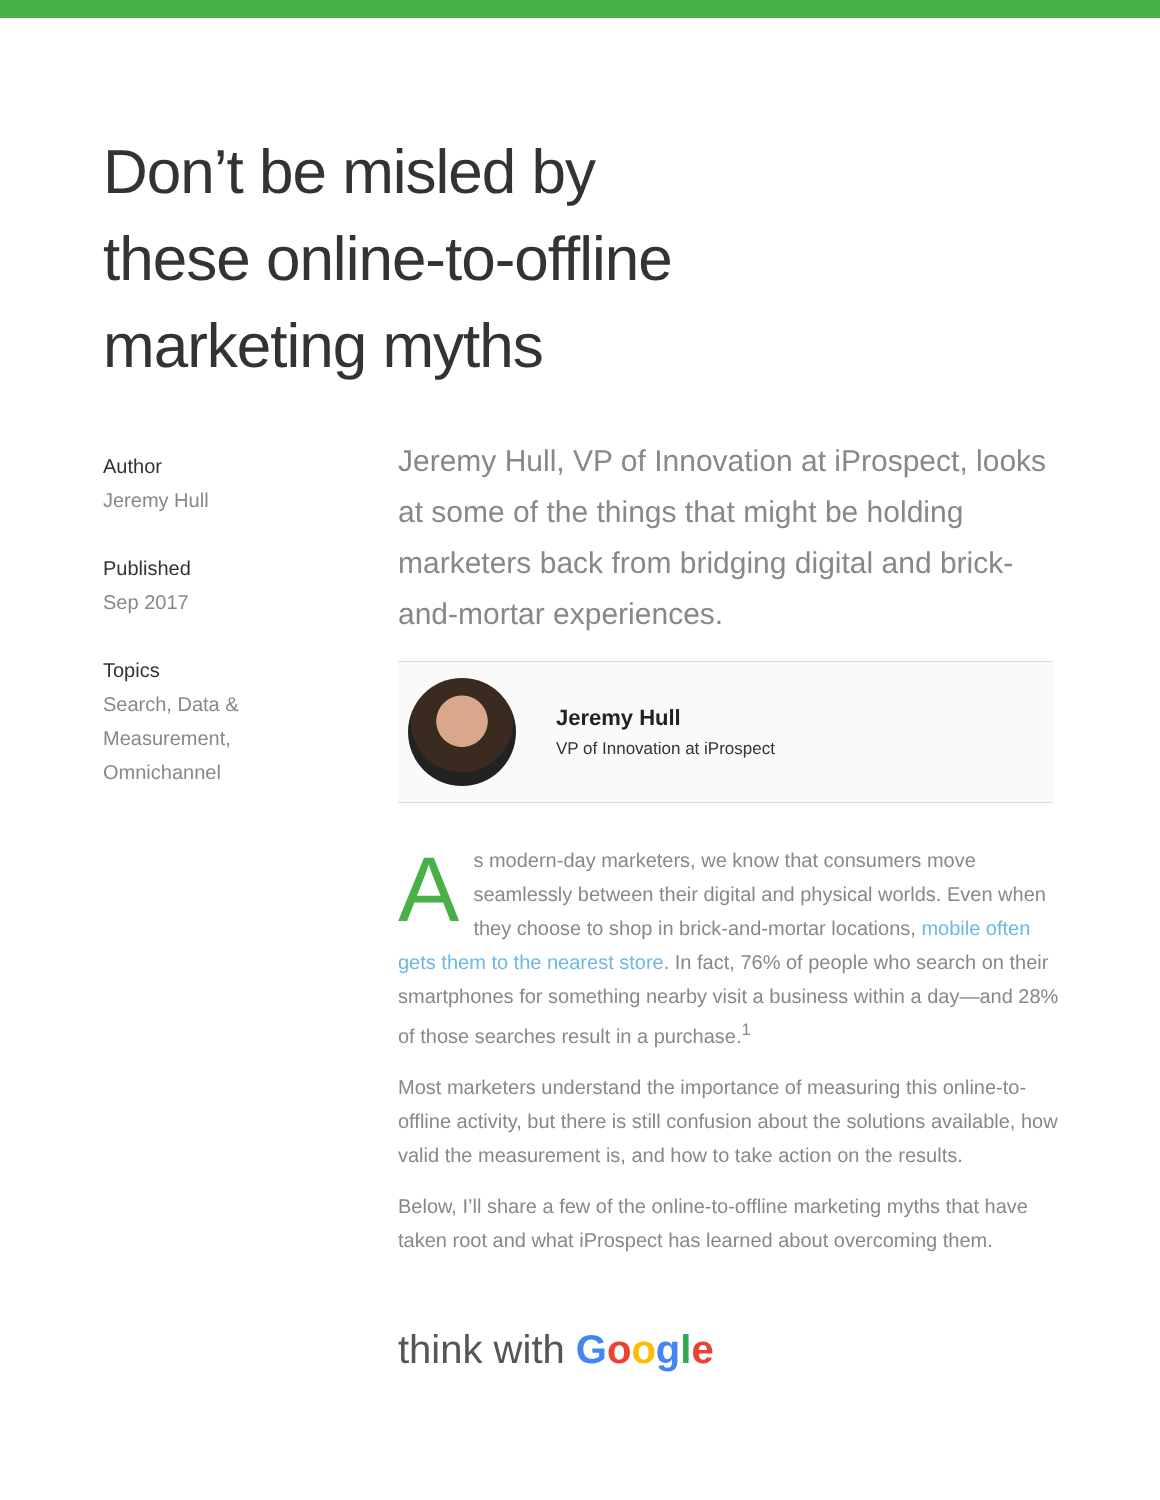Don’t be misled by
these online-to-offline
marketing myths
Author
Jeremy Hull
Published
Sep 2017
Topics
Search, Data &
Measurement,
Omnichannel
Jeremy Hull, VP of Innovation at iProspect, looks at some of the things that might be holding marketers back from bridging digital and brick-and-mortar experiences.
Jeremy Hull
VP of Innovation at iProspect
As modern-day marketers, we know that consumers move seamlessly between their digital and physical worlds. Even when they choose to shop in brick-and-mortar locations, mobile often gets them to the nearest store. In fact, 76% of people who search on their smartphones for something nearby visit a business within a day—and 28% of those searches result in a purchase.<sup>1</sup>
Most marketers understand the importance of measuring this online-to-offline activity, but there is still confusion about the solutions available, how valid the measurement is, and how to take action on the results.
Below, I’ll share a few of the online-to-offline marketing myths that have taken root and what iProspect has learned about overcoming them.
think with Google